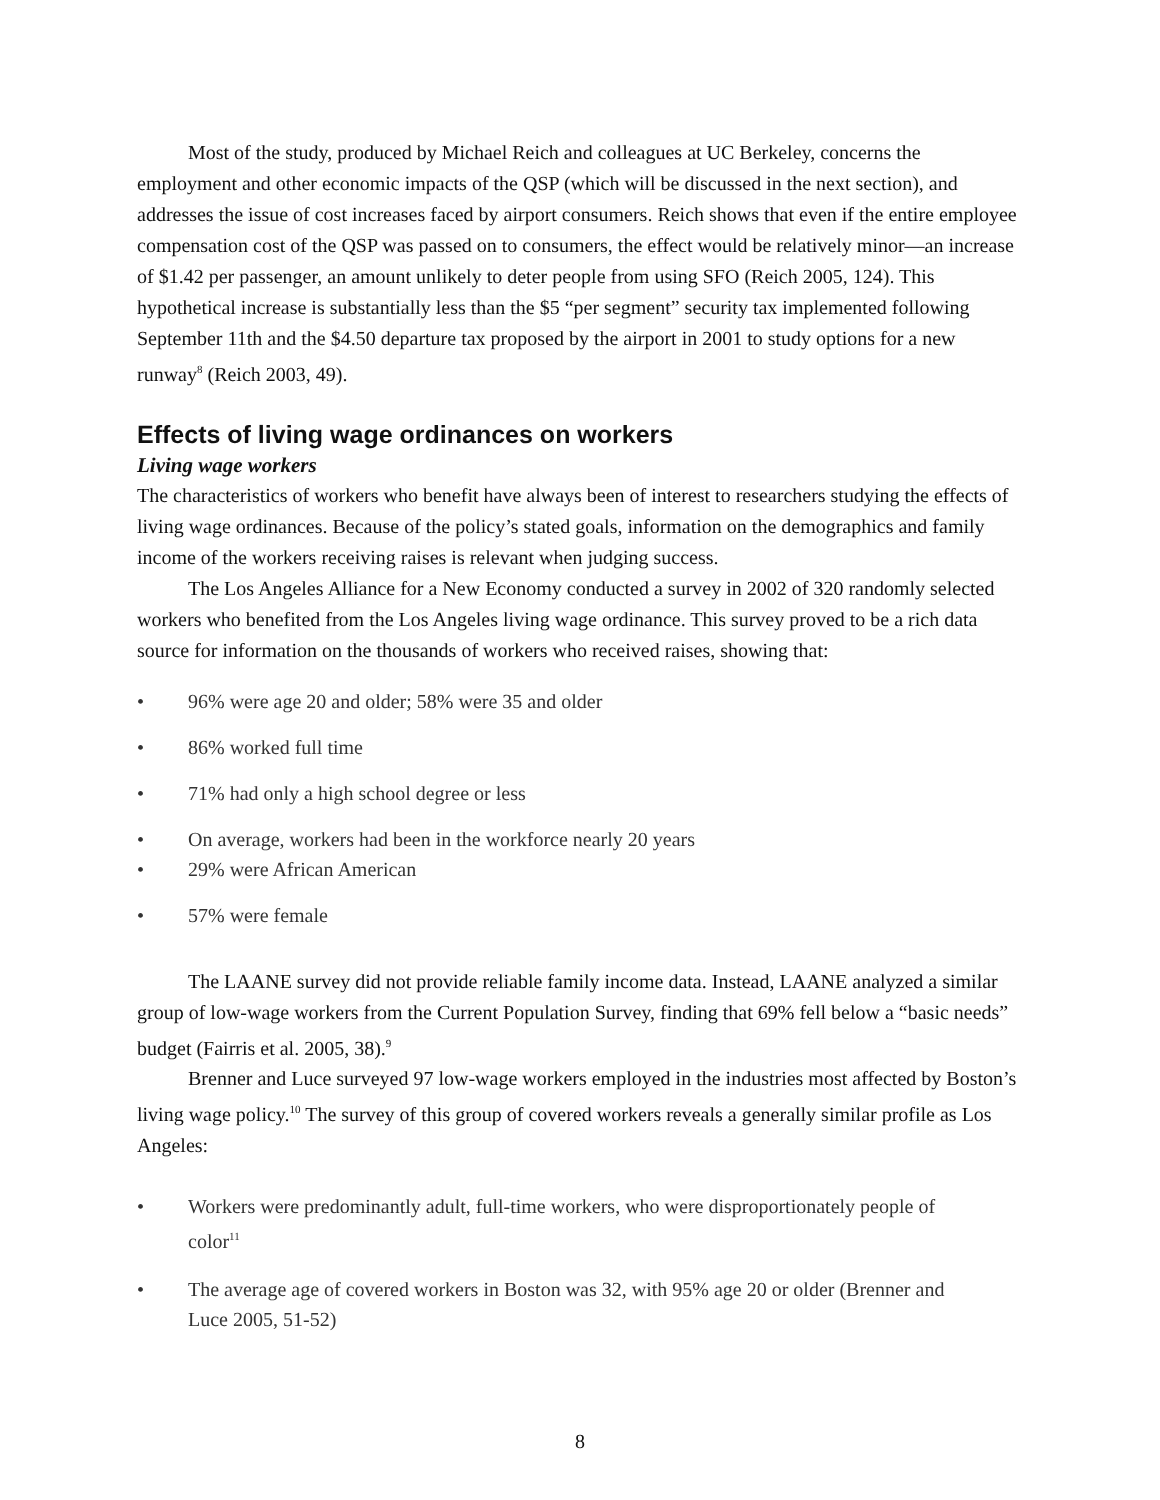Most of the study, produced by Michael Reich and colleagues at UC Berkeley, concerns the employment and other economic impacts of the QSP (which will be discussed in the next section), and addresses the issue of cost increases faced by airport consumers. Reich shows that even if the entire employee compensation cost of the QSP was passed on to consumers, the effect would be relatively minor—an increase of $1.42 per passenger, an amount unlikely to deter people from using SFO (Reich 2005, 124). This hypothetical increase is substantially less than the $5 “per segment” security tax implemented following September 11th and the $4.50 departure tax proposed by the airport in 2001 to study options for a new runway<sup>8</sup> (Reich 2003, 49).
Effects of living wage ordinances on workers
Living wage workers
The characteristics of workers who benefit have always been of interest to researchers studying the effects of living wage ordinances. Because of the policy’s stated goals, information on the demographics and family income of the workers receiving raises is relevant when judging success.
The Los Angeles Alliance for a New Economy conducted a survey in 2002 of 320 randomly selected workers who benefited from the Los Angeles living wage ordinance. This survey proved to be a rich data source for information on the thousands of workers who received raises, showing that:
• 96% were age 20 and older; 58% were 35 and older
• 86% worked full time
• 71% had only a high school degree or less
• On average, workers had been in the workforce nearly 20 years
• 29% were African American
• 57% were female
The LAANE survey did not provide reliable family income data. Instead, LAANE analyzed a similar group of low-wage workers from the Current Population Survey, finding that 69% fell below a “basic needs” budget (Fairris et al. 2005, 38).<sup>9</sup>
Brenner and Luce surveyed 97 low-wage workers employed in the industries most affected by Boston’s living wage policy.<sup>10</sup> The survey of this group of covered workers reveals a generally similar profile as Los Angeles:
• Workers were predominantly adult, full-time workers, who were disproportionately people of color<sup>11</sup>
• The average age of covered workers in Boston was 32, with 95% age 20 or older (Brenner and Luce 2005, 51-52)
8